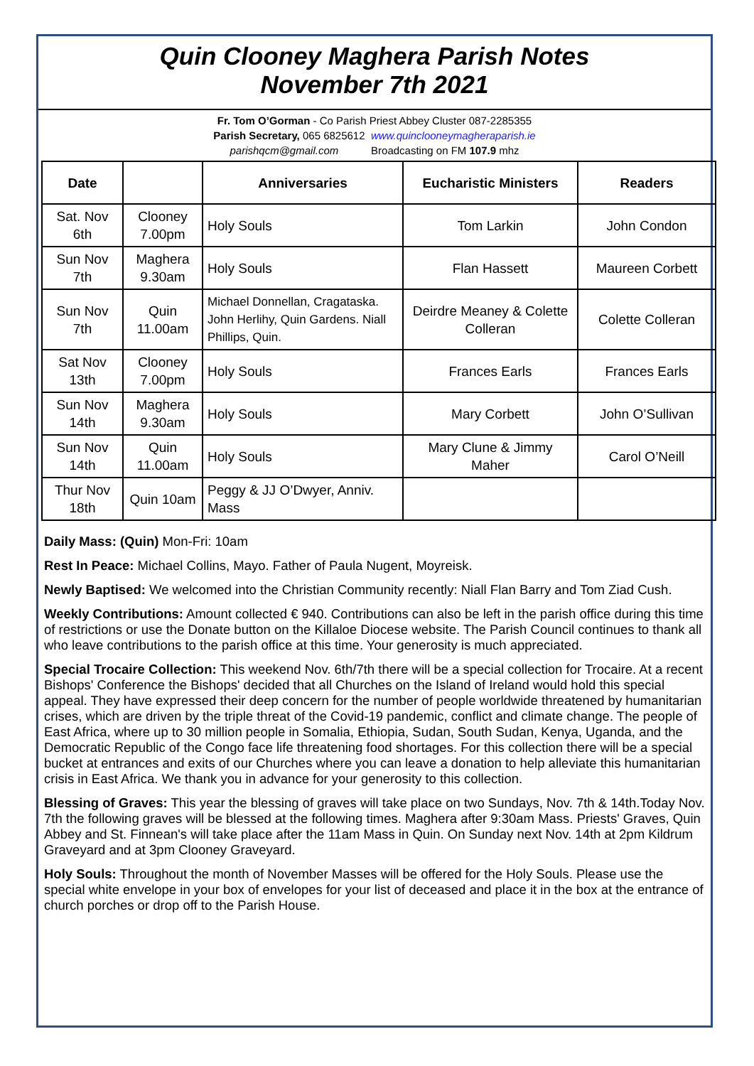Quin Clooney Maghera Parish Notes
November 7th 2021
Fr. Tom O’Gorman - Co Parish Priest Abbey Cluster 087-2285355
Parish Secretary, 065 6825612 www.quinclooneymagheraparish.ie
parishqcm@gmail.com Broadcasting on FM 107.9 mhz
| Date | | Anniversaries | Eucharistic Ministers | Readers |
| --- | --- | --- | --- | --- |
| Sat. Nov 6th | Clooney 7.00pm | Holy Souls | Tom Larkin | John Condon |
| Sun Nov 7th | Maghera 9.30am | Holy Souls | Flan Hassett | Maureen Corbett |
| Sun Nov 7th | Quin 11.00am | Michael Donnellan, Cragataska. John Herlihy, Quin Gardens. Niall Phillips, Quin. | Deirdre Meaney & Colette Colleran | Colette Colleran |
| Sat Nov 13th | Clooney 7.00pm | Holy Souls | Frances Earls | Frances Earls |
| Sun Nov 14th | Maghera 9.30am | Holy Souls | Mary Corbett | John O’Sullivan |
| Sun Nov 14th | Quin 11.00am | Holy Souls | Mary Clune & Jimmy Maher | Carol O’Neill |
| Thur Nov 18th | Quin 10am | Peggy & JJ O’Dwyer, Anniv. Mass | | |
Daily Mass: (Quin) Mon-Fri: 10am
Rest In Peace: Michael Collins, Mayo. Father of Paula Nugent, Moyreisk.
Newly Baptised: We welcomed into the Christian Community recently: Niall Flan Barry and Tom Ziad Cush.
Weekly Contributions: Amount collected € 940. Contributions can also be left in the parish office during this time of restrictions or use the Donate button on the Killaloe Diocese website. The Parish Council continues to thank all who leave contributions to the parish office at this time. Your generosity is much appreciated.
Special Trocaire Collection: This weekend Nov. 6th/7th there will be a special collection for Trocaire. At a recent Bishops' Conference the Bishops' decided that all Churches on the Island of Ireland would hold this special appeal. They have expressed their deep concern for the number of people worldwide threatened by humanitarian crises, which are driven by the triple threat of the Covid-19 pandemic, conflict and climate change. The people of East Africa, where up to 30 million people in Somalia, Ethiopia, Sudan, South Sudan, Kenya, Uganda, and the Democratic Republic of the Congo face life threatening food shortages. For this collection there will be a special bucket at entrances and exits of our Churches where you can leave a donation to help alleviate this humanitarian crisis in East Africa. We thank you in advance for your generosity to this collection.
Blessing of Graves: This year the blessing of graves will take place on two Sundays, Nov. 7th & 14th.Today Nov. 7th the following graves will be blessed at the following times. Maghera after 9:30am Mass. Priests' Graves, Quin Abbey and St. Finnean's will take place after the 11am Mass in Quin. On Sunday next Nov. 14th at 2pm Kildrum Graveyard and at 3pm Clooney Graveyard.
Holy Souls: Throughout the month of November Masses will be offered for the Holy Souls. Please use the special white envelope in your box of envelopes for your list of deceased and place it in the box at the entrance of church porches or drop off to the Parish House.